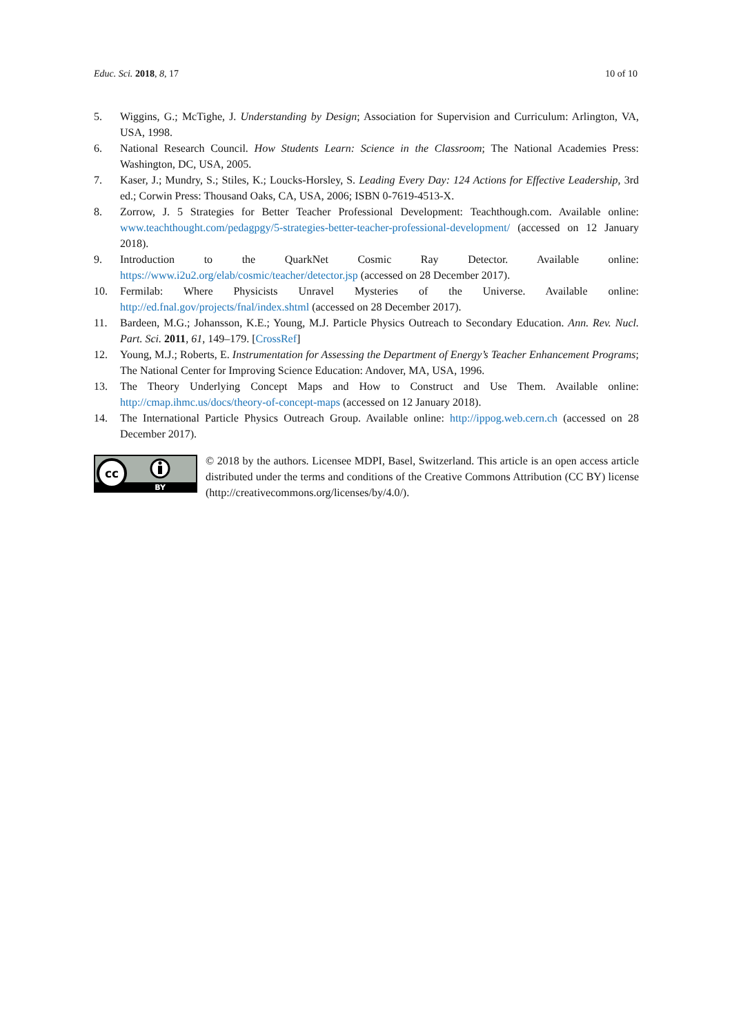Educ. Sci. 2018, 8, 17 10 of 10
5. Wiggins, G.; McTighe, J. Understanding by Design; Association for Supervision and Curriculum: Arlington, VA, USA, 1998.
6. National Research Council. How Students Learn: Science in the Classroom; The National Academies Press: Washington, DC, USA, 2005.
7. Kaser, J.; Mundry, S.; Stiles, K.; Loucks-Horsley, S. Leading Every Day: 124 Actions for Effective Leadership, 3rd ed.; Corwin Press: Thousand Oaks, CA, USA, 2006; ISBN 0-7619-4513-X.
8. Zorrow, J. 5 Strategies for Better Teacher Professional Development: Teachthough.com. Available online: www.teachthought.com/pedagpgy/5-strategies-better-teacher-professional-development/ (accessed on 12 January 2018).
9. Introduction to the QuarkNet Cosmic Ray Detector. Available online: https://www.i2u2.org/elab/cosmic/teacher/detector.jsp (accessed on 28 December 2017).
10. Fermilab: Where Physicists Unravel Mysteries of the Universe. Available online: http://ed.fnal.gov/projects/fnal/index.shtml (accessed on 28 December 2017).
11. Bardeen, M.G.; Johansson, K.E.; Young, M.J. Particle Physics Outreach to Secondary Education. Ann. Rev. Nucl. Part. Sci. 2011, 61, 149–179. [CrossRef]
12. Young, M.J.; Roberts, E. Instrumentation for Assessing the Department of Energy’s Teacher Enhancement Programs; The National Center for Improving Science Education: Andover, MA, USA, 1996.
13. The Theory Underlying Concept Maps and How to Construct and Use Them. Available online: http://cmap.ihmc.us/docs/theory-of-concept-maps (accessed on 12 January 2018).
14. The International Particle Physics Outreach Group. Available online: http://ippog.web.cern.ch (accessed on 28 December 2017).
cc
BY
© 2018 by the authors. Licensee MDPI, Basel, Switzerland. This article is an open access article distributed under the terms and conditions of the Creative Commons Attribution (CC BY) license (http://creativecommons.org/licenses/by/4.0/).